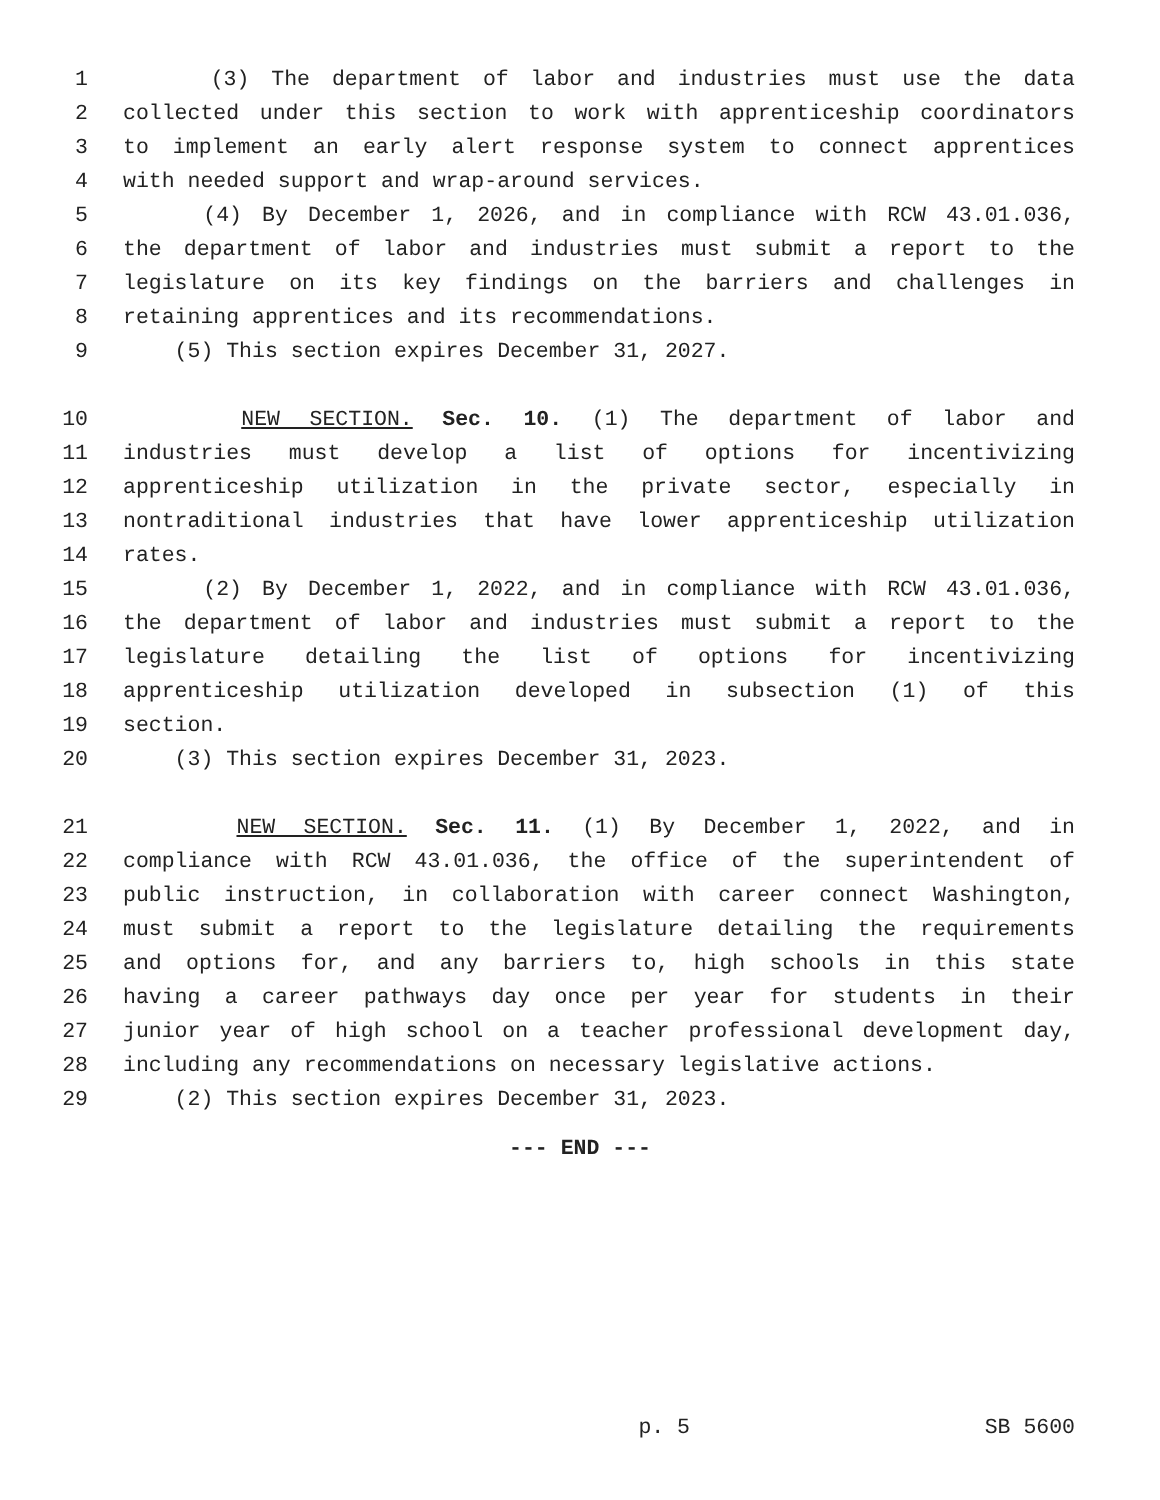1 (3) The department of labor and industries must use the data
2 collected under this section to work with apprenticeship coordinators
3 to implement an early alert response system to connect apprentices
4 with needed support and wrap-around services.
5 (4) By December 1, 2026, and in compliance with RCW 43.01.036,
6 the department of labor and industries must submit a report to the
7 legislature on its key findings on the barriers and challenges in
8 retaining apprentices and its recommendations.
9 (5) This section expires December 31, 2027.
10 NEW SECTION. Sec. 10. (1) The department of labor and
11 industries must develop a list of options for incentivizing
12 apprenticeship utilization in the private sector, especially in
13 nontraditional industries that have lower apprenticeship utilization
14 rates.
15 (2) By December 1, 2022, and in compliance with RCW 43.01.036,
16 the department of labor and industries must submit a report to the
17 legislature detailing the list of options for incentivizing
18 apprenticeship utilization developed in subsection (1) of this
19 section.
20 (3) This section expires December 31, 2023.
21 NEW SECTION. Sec. 11. (1) By December 1, 2022, and in
22 compliance with RCW 43.01.036, the office of the superintendent of
23 public instruction, in collaboration with career connect Washington,
24 must submit a report to the legislature detailing the requirements
25 and options for, and any barriers to, high schools in this state
26 having a career pathways day once per year for students in their
27 junior year of high school on a teacher professional development day,
28 including any recommendations on necessary legislative actions.
29 (2) This section expires December 31, 2023.
--- END ---
p. 5 SB 5600